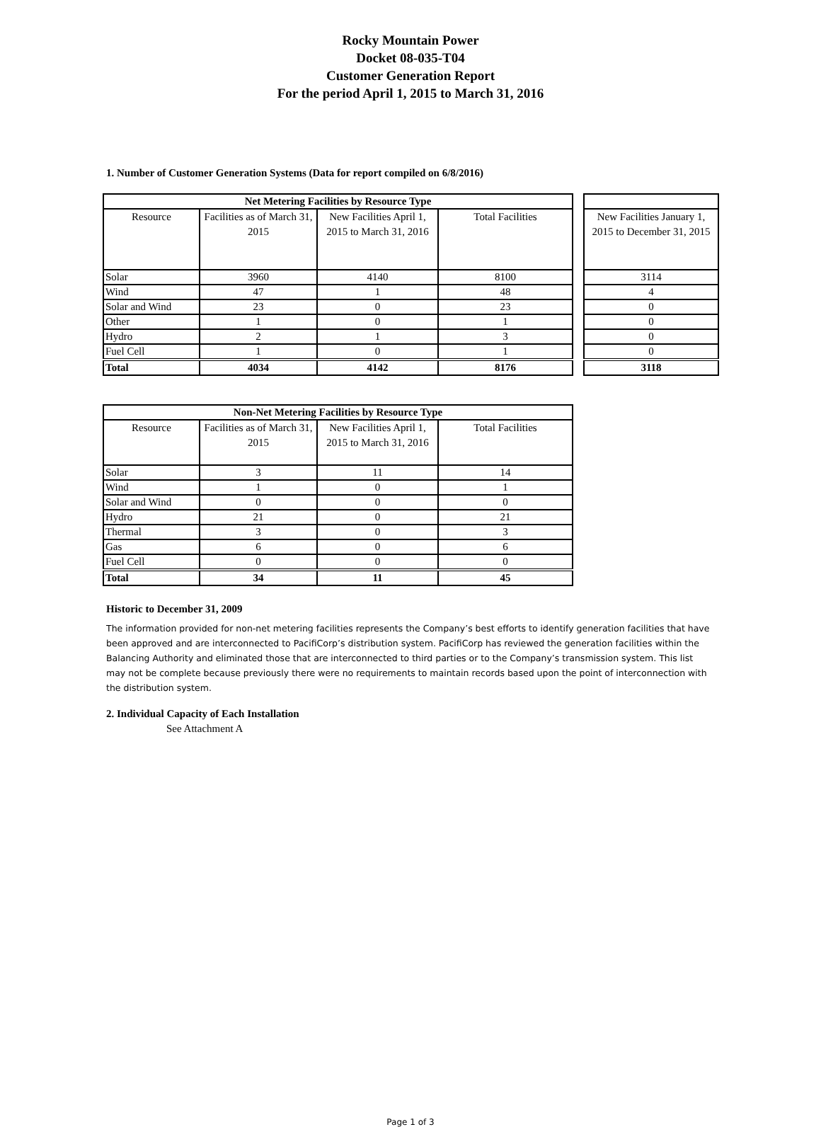Rocky Mountain Power
Docket 08-035-T04
Customer Generation Report
For the period April 1, 2015 to March 31, 2016
1. Number of Customer Generation Systems (Data for report compiled on 6/8/2016)
| Net Metering Facilities by Resource Type | | | |
| --- | --- | --- | --- |
| Resource | Facilities as of March 31, 2015 | New Facilities April 1, 2015 to March 31, 2016 | Total Facilities |
| Solar | 3960 | 4140 | 8100 |
| Wind | 47 | 1 | 48 |
| Solar and Wind | 23 | 0 | 23 |
| Other | 1 | 0 | 1 |
| Hydro | 2 | 1 | 3 |
| Fuel Cell | 1 | 0 | 1 |
| Total | 4034 | 4142 | 8176 |
| New Facilities January 1, 2015 to December 31, 2015 |
| 3114 |
| 4 |
| 0 |
| 0 |
| 0 |
| 0 |
| 3118 |
| Non-Net Metering Facilities by Resource Type | | | |
| --- | --- | --- | --- |
| Resource | Facilities as of March 31, 2015 | New Facilities April 1, 2015 to March 31, 2016 | Total Facilities |
| Solar | 3 | 11 | 14 |
| Wind | 1 | 0 | 1 |
| Solar and Wind | 0 | 0 | 0 |
| Hydro | 21 | 0 | 21 |
| Thermal | 3 | 0 | 3 |
| Gas | 6 | 0 | 6 |
| Fuel Cell | 0 | 0 | 0 |
| Total | 34 | 11 | 45 |
Historic to December 31, 2009
The information provided for non-net metering facilities represents the Company’s best efforts to identify generation facilities that have been approved and are interconnected to PacifiCorp’s distribution system. PacifiCorp has reviewed the generation facilities within the Balancing Authority and eliminated those that are interconnected to third parties or to the Company’s transmission system. This list may not be complete because previously there were no requirements to maintain records based upon the point of interconnection with the distribution system.
2. Individual Capacity of Each Installation
See Attachment A
Page 1 of 3